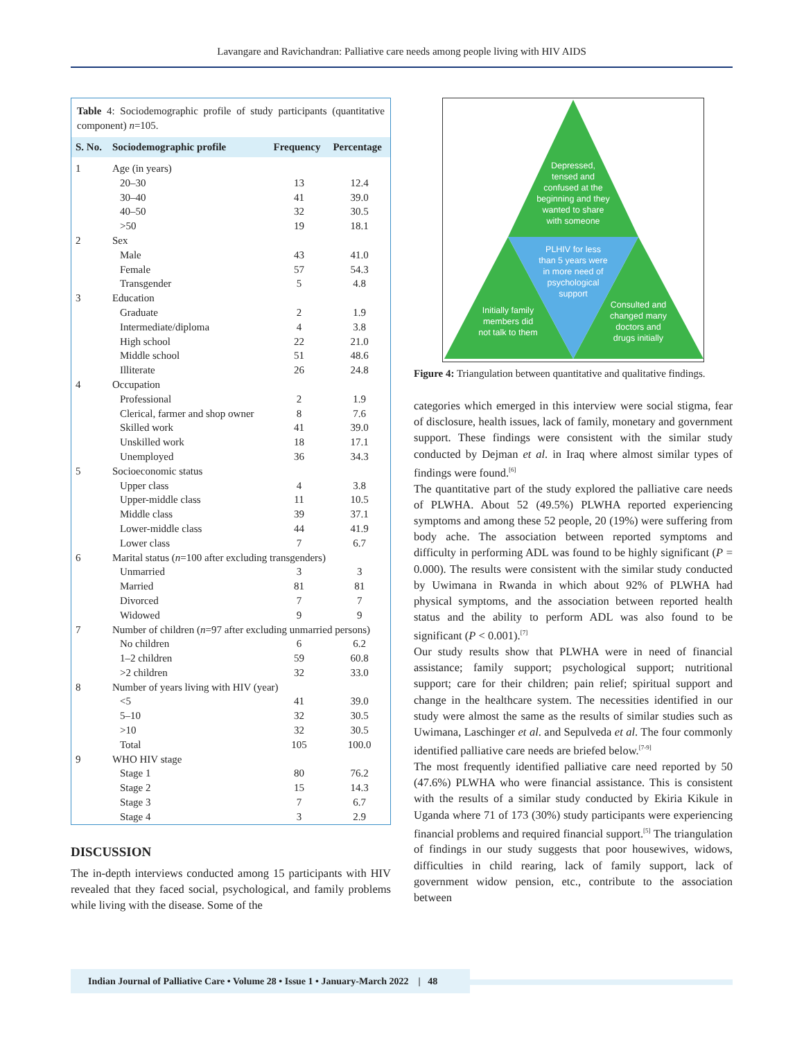Lavangare and Ravichandran: Palliative care needs among people living with HIV AIDS
Table 4: Sociodemographic profile of study participants (quantitative component) n=105.
| S. No. | Sociodemographic profile | Frequency | Percentage |
| --- | --- | --- | --- |
| 1 | Age (in years) | | |
| | 20–30 | 13 | 12.4 |
| | 30–40 | 41 | 39.0 |
| | 40–50 | 32 | 30.5 |
| | >50 | 19 | 18.1 |
| 2 | Sex | | |
| | Male | 43 | 41.0 |
| | Female | 57 | 54.3 |
| | Transgender | 5 | 4.8 |
| 3 | Education | | |
| | Graduate | 2 | 1.9 |
| | Intermediate/diploma | 4 | 3.8 |
| | High school | 22 | 21.0 |
| | Middle school | 51 | 48.6 |
| | Illiterate | 26 | 24.8 |
| 4 | Occupation | | |
| | Professional | 2 | 1.9 |
| | Clerical, farmer and shop owner | 8 | 7.6 |
| | Skilled work | 41 | 39.0 |
| | Unskilled work | 18 | 17.1 |
| | Unemployed | 36 | 34.3 |
| 5 | Socioeconomic status | | |
| | Upper class | 4 | 3.8 |
| | Upper-middle class | 11 | 10.5 |
| | Middle class | 39 | 37.1 |
| | Lower-middle class | 44 | 41.9 |
| | Lower class | 7 | 6.7 |
| 6 | Marital status ( n =100 after excluding transgenders) | | |
| | Unmarried | 3 | 3 |
| | Married | 81 | 81 |
| | Divorced | 7 | 7 |
| | Widowed | 9 | 9 |
| 7 | Number of children ( n =97 after excluding unmarried persons) | | |
| | No children | 6 | 6.2 |
| | 1–2 children | 59 | 60.8 |
| | >2 children | 32 | 33.0 |
| 8 | Number of years living with HIV (year) | | |
| | <5 | 41 | 39.0 |
| | 5–10 | 32 | 30.5 |
| | >10 | 32 | 30.5 |
| | Total | 105 | 100.0 |
| 9 | WHO HIV stage | | |
| | Stage 1 | 80 | 76.2 |
| | Stage 2 | 15 | 14.3 |
| | Stage 3 | 7 | 6.7 |
| | Stage 4 | 3 | 2.9 |
DISCUSSION
The in-depth interviews conducted among 15 participants with HIV revealed that they faced social, psychological, and family problems while living with the disease. Some of the
Depressed,
tensed and
confused at the
beginning and they
wanted to share
with someone
PLHIV for less
than 5 years were
in more need of
psychological
support
Initially family
members did
not talk to them
Consulted and
changed many
doctors and
drugs initially
Figure 4: Triangulation between quantitative and qualitative findings.
categories which emerged in this interview were social stigma, fear of disclosure, health issues, lack of family, monetary and government support. These findings were consistent with the similar study conducted by Dejman et al. in Iraq where almost similar types of findings were found.<sup>[6]</sup>
The quantitative part of the study explored the palliative care needs of PLWHA. About 52 (49.5%) PLWHA reported experiencing symptoms and among these 52 people, 20 (19%) were suffering from body ache. The association between reported symptoms and difficulty in performing ADL was found to be highly significant (P = 0.000). The results were consistent with the similar study conducted by Uwimana in Rwanda in which about 92% of PLWHA had physical symptoms, and the association between reported health status and the ability to perform ADL was also found to be significant (P < 0.001).<sup>[7]</sup>
Our study results show that PLWHA were in need of financial assistance; family support; psychological support; nutritional support; care for their children; pain relief; spiritual support and change in the healthcare system. The necessities identified in our study were almost the same as the results of similar studies such as Uwimana, Laschinger et al. and Sepulveda et al. The four commonly identified palliative care needs are briefed below.<sup>[7-9]</sup>
The most frequently identified palliative care need reported by 50 (47.6%) PLWHA who were financial assistance. This is consistent with the results of a similar study conducted by Ekiria Kikule in Uganda where 71 of 173 (30%) study participants were experiencing financial problems and required financial support.<sup>[5]</sup> The triangulation of findings in our study suggests that poor housewives, widows, difficulties in child rearing, lack of family support, lack of government widow pension, etc., contribute to the association between
Indian Journal of Palliative Care • Volume 28 • Issue 1 • January-March 2022 | 48